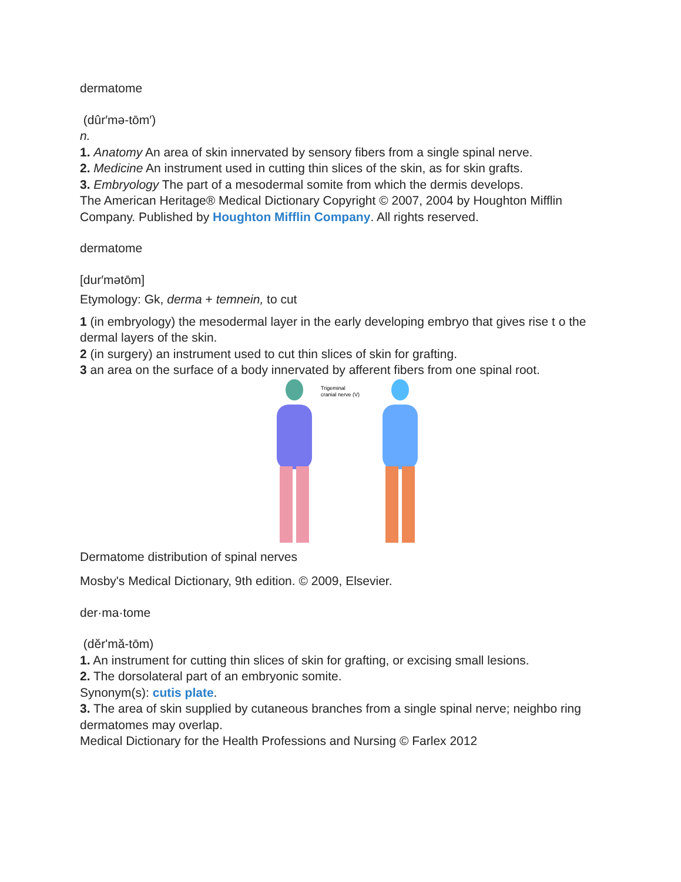dermatome
(dûr′mə-tōm′)
n.
1. Anatomy An area of skin innervated by sensory fibers from a single spinal nerve.
2. Medicine An instrument used in cutting thin slices of the skin, as for skin grafts.
3. Embryology The part of a mesodermal somite from which the dermis develops.
The American Heritage® Medical Dictionary Copyright © 2007, 2004 by Houghton Mifflin Company. Published by Houghton Mifflin Company. All rights reserved.
dermatome
[dur′mətōm]
Etymology: Gk, derma + temnein, to cut
1 (in embryology) the mesodermal layer in the early developing embryo that gives rise t o the dermal layers of the skin.
2 (in surgery) an instrument used to cut thin slices of skin for grafting.
3 an area on the surface of a body innervated by afferent fibers from one spinal root.
Trigeminal
cranial nerve (V)
Dermatome distribution of spinal nerves
Mosby's Medical Dictionary, 9th edition. © 2009, Elsevier.
der·ma·tome
(dĕr'mă-tōm)
1. An instrument for cutting thin slices of skin for grafting, or excising small lesions.
2. The dorsolateral part of an embryonic somite.
Synonym(s): cutis plate.
3. The area of skin supplied by cutaneous branches from a single spinal nerve; neighbo ring dermatomes may overlap.
Medical Dictionary for the Health Professions and Nursing © Farlex 2012